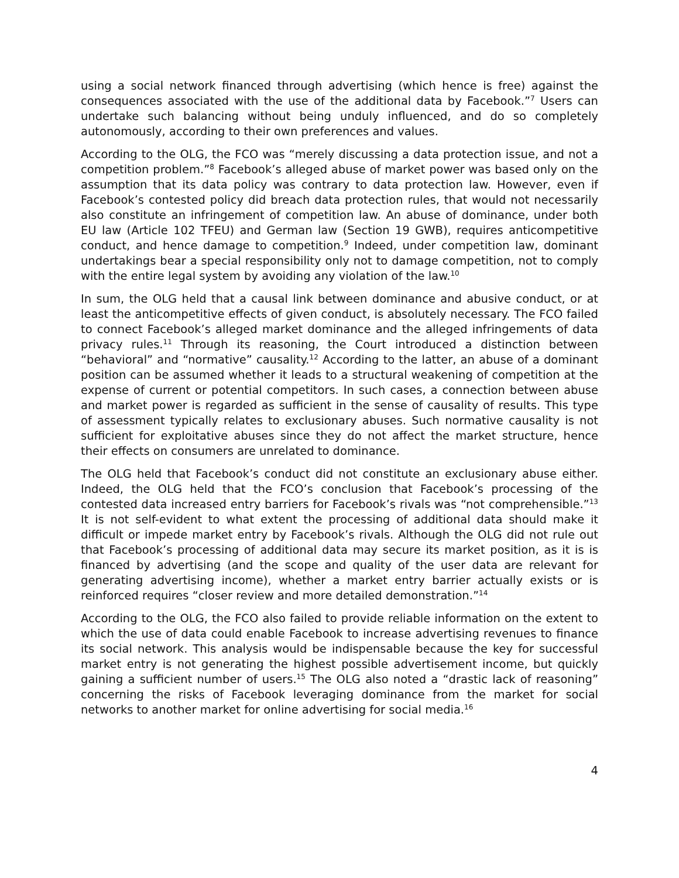using a social network financed through advertising (which hence is free) against the consequences associated with the use of the additional data by Facebook.”<sup>7</sup> Users can undertake such balancing without being unduly influenced, and do so completely autonomously, according to their own preferences and values.
According to the OLG, the FCO was “merely discussing a data protection issue, and not a competition problem.”<sup>8</sup> Facebook’s alleged abuse of market power was based only on the assumption that its data policy was contrary to data protection law. However, even if Facebook’s contested policy did breach data protection rules, that would not necessarily also constitute an infringement of competition law. An abuse of dominance, under both EU law (Article 102 TFEU) and German law (Section 19 GWB), requires anticompetitive conduct, and hence damage to competition.<sup>9</sup> Indeed, under competition law, dominant undertakings bear a special responsibility only not to damage competition, not to comply with the entire legal system by avoiding any violation of the law.<sup>10</sup>
In sum, the OLG held that a causal link between dominance and abusive conduct, or at least the anticompetitive effects of given conduct, is absolutely necessary. The FCO failed to connect Facebook’s alleged market dominance and the alleged infringements of data privacy rules.<sup>11</sup> Through its reasoning, the Court introduced a distinction between “behavioral” and “normative” causality.<sup>12</sup> According to the latter, an abuse of a dominant position can be assumed whether it leads to a structural weakening of competition at the expense of current or potential competitors. In such cases, a connection between abuse and market power is regarded as sufficient in the sense of causality of results. This type of assessment typically relates to exclusionary abuses. Such normative causality is not sufficient for exploitative abuses since they do not affect the market structure, hence their effects on consumers are unrelated to dominance.
The OLG held that Facebook’s conduct did not constitute an exclusionary abuse either. Indeed, the OLG held that the FCO’s conclusion that Facebook’s processing of the contested data increased entry barriers for Facebook’s rivals was “not comprehensible.”<sup>13</sup> It is not self-evident to what extent the processing of additional data should make it difficult or impede market entry by Facebook’s rivals. Although the OLG did not rule out that Facebook’s processing of additional data may secure its market position, as it is is financed by advertising (and the scope and quality of the user data are relevant for generating advertising income), whether a market entry barrier actually exists or is reinforced requires “closer review and more detailed demonstration.”<sup>14</sup>
According to the OLG, the FCO also failed to provide reliable information on the extent to which the use of data could enable Facebook to increase advertising revenues to finance its social network. This analysis would be indispensable because the key for successful market entry is not generating the highest possible advertisement income, but quickly gaining a sufficient number of users.<sup>15</sup> The OLG also noted a “drastic lack of reasoning” concerning the risks of Facebook leveraging dominance from the market for social networks to another market for online advertising for social media.<sup>16</sup>
4